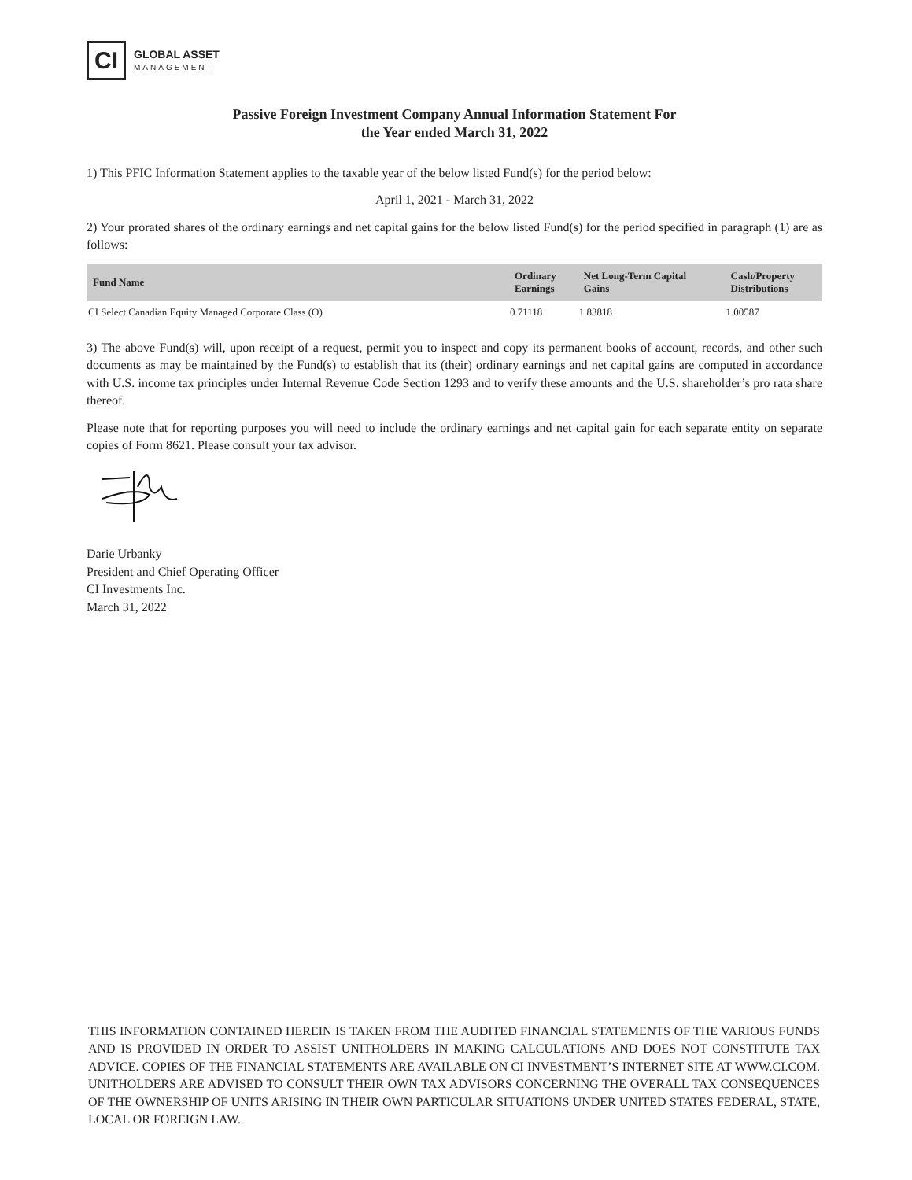CI
GLOBAL ASSET
MANAGEMENT
Passive Foreign Investment Company Annual Information Statement For
the Year ended March 31, 2022
1) This PFIC Information Statement applies to the taxable year of the below listed Fund(s) for the period below:
April 1, 2021 - March 31, 2022
2) Your prorated shares of the ordinary earnings and net capital gains for the below listed Fund(s) for the period specified in paragraph (1) are as follows:
| Fund Name | Ordinary Earnings | Net Long-Term Capital Gains | Cash/Property Distributions |
| --- | --- | --- | --- |
| CI Select Canadian Equity Managed Corporate Class (O) | 0.71118 | 1.83818 | 1.00587 |
3) The above Fund(s) will, upon receipt of a request, permit you to inspect and copy its permanent books of account, records, and other such documents as may be maintained by the Fund(s) to establish that its (their) ordinary earnings and net capital gains are computed in accordance with U.S. income tax principles under Internal Revenue Code Section 1293 and to verify these amounts and the U.S. shareholder’s pro rata share thereof.
Please note that for reporting purposes you will need to include the ordinary earnings and net capital gain for each separate entity on separate copies of Form 8621. Please consult your tax advisor.
Darie Urbanky
President and Chief Operating Officer
CI Investments Inc.
March 31, 2022
THIS INFORMATION CONTAINED HEREIN IS TAKEN FROM THE AUDITED FINANCIAL STATEMENTS OF THE VARIOUS FUNDS AND IS PROVIDED IN ORDER TO ASSIST UNITHOLDERS IN MAKING CALCULATIONS AND DOES NOT CONSTITUTE TAX ADVICE. COPIES OF THE FINANCIAL STATEMENTS ARE AVAILABLE ON CI INVESTMENT’S INTERNET SITE AT WWW.CI.COM. UNITHOLDERS ARE ADVISED TO CONSULT THEIR OWN TAX ADVISORS CONCERNING THE OVERALL TAX CONSEQUENCES OF THE OWNERSHIP OF UNITS ARISING IN THEIR OWN PARTICULAR SITUATIONS UNDER UNITED STATES FEDERAL, STATE, LOCAL OR FOREIGN LAW.